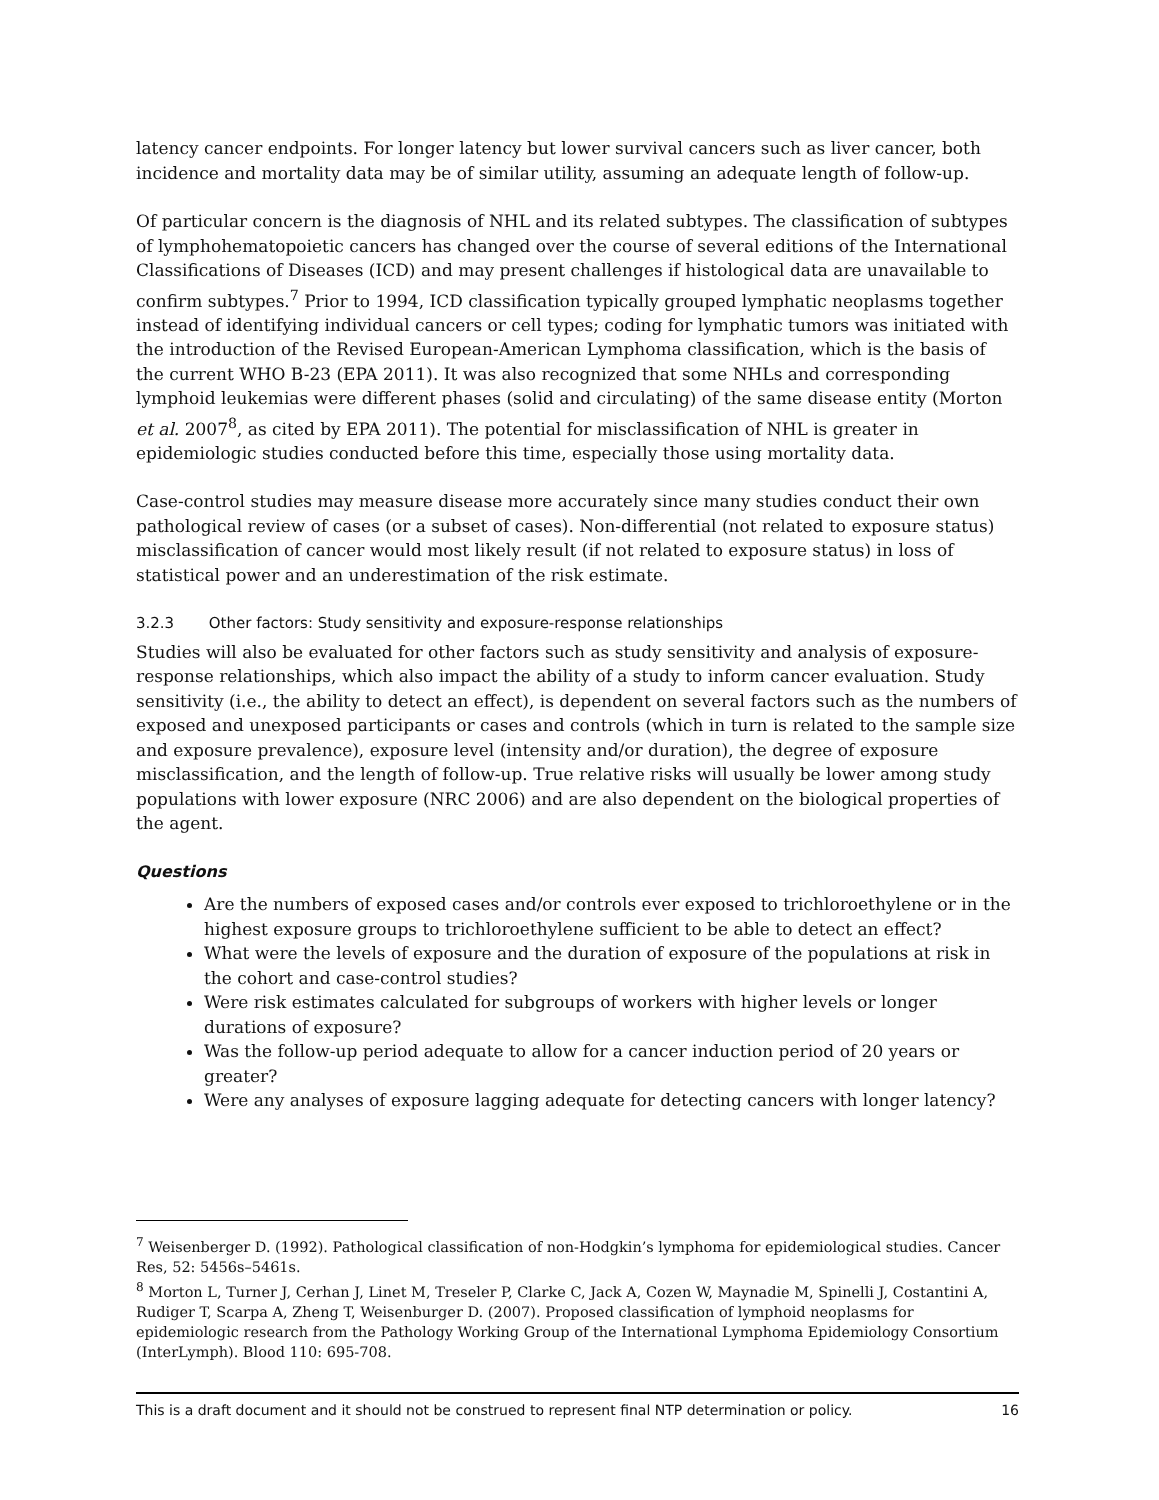latency cancer endpoints. For longer latency but lower survival cancers such as liver cancer, both incidence and mortality data may be of similar utility, assuming an adequate length of follow-up.
Of particular concern is the diagnosis of NHL and its related subtypes. The classification of subtypes of lymphohematopoietic cancers has changed over the course of several editions of the International Classifications of Diseases (ICD) and may present challenges if histological data are unavailable to confirm subtypes.<sup>7</sup> Prior to 1994, ICD classification typically grouped lymphatic neoplasms together instead of identifying individual cancers or cell types; coding for lymphatic tumors was initiated with the introduction of the Revised European-American Lymphoma classification, which is the basis of the current WHO B-23 (EPA 2011). It was also recognized that some NHLs and corresponding lymphoid leukemias were different phases (solid and circulating) of the same disease entity (Morton et al. 2007<sup>8</sup>, as cited by EPA 2011). The potential for misclassification of NHL is greater in epidemiologic studies conducted before this time, especially those using mortality data.
Case-control studies may measure disease more accurately since many studies conduct their own pathological review of cases (or a subset of cases). Non-differential (not related to exposure status) misclassification of cancer would most likely result (if not related to exposure status) in loss of statistical power and an underestimation of the risk estimate.
3.2.3 Other factors: Study sensitivity and exposure-response relationships
Studies will also be evaluated for other factors such as study sensitivity and analysis of exposure-response relationships, which also impact the ability of a study to inform cancer evaluation. Study sensitivity (i.e., the ability to detect an effect), is dependent on several factors such as the numbers of exposed and unexposed participants or cases and controls (which in turn is related to the sample size and exposure prevalence), exposure level (intensity and/or duration), the degree of exposure misclassification, and the length of follow-up. True relative risks will usually be lower among study populations with lower exposure (NRC 2006) and are also dependent on the biological properties of the agent.
Questions
Are the numbers of exposed cases and/or controls ever exposed to trichloroethylene or in the highest exposure groups to trichloroethylene sufficient to be able to detect an effect?
What were the levels of exposure and the duration of exposure of the populations at risk in the cohort and case-control studies?
Were risk estimates calculated for subgroups of workers with higher levels or longer durations of exposure?
Was the follow-up period adequate to allow for a cancer induction period of 20 years or greater?
Were any analyses of exposure lagging adequate for detecting cancers with longer latency?
<sup>7</sup> Weisenberger D. (1992). Pathological classification of non-Hodgkin’s lymphoma for epidemiological studies. Cancer Res, 52: 5456s–5461s.
<sup>8</sup> Morton L, Turner J, Cerhan J, Linet M, Treseler P, Clarke C, Jack A, Cozen W, Maynadie M, Spinelli J, Costantini A, Rudiger T, Scarpa A, Zheng T, Weisenburger D. (2007). Proposed classification of lymphoid neoplasms for epidemiologic research from the Pathology Working Group of the International Lymphoma Epidemiology Consortium (InterLymph). Blood 110: 695-708.
This is a draft document and it should not be construed to represent final NTP determination or policy. 16